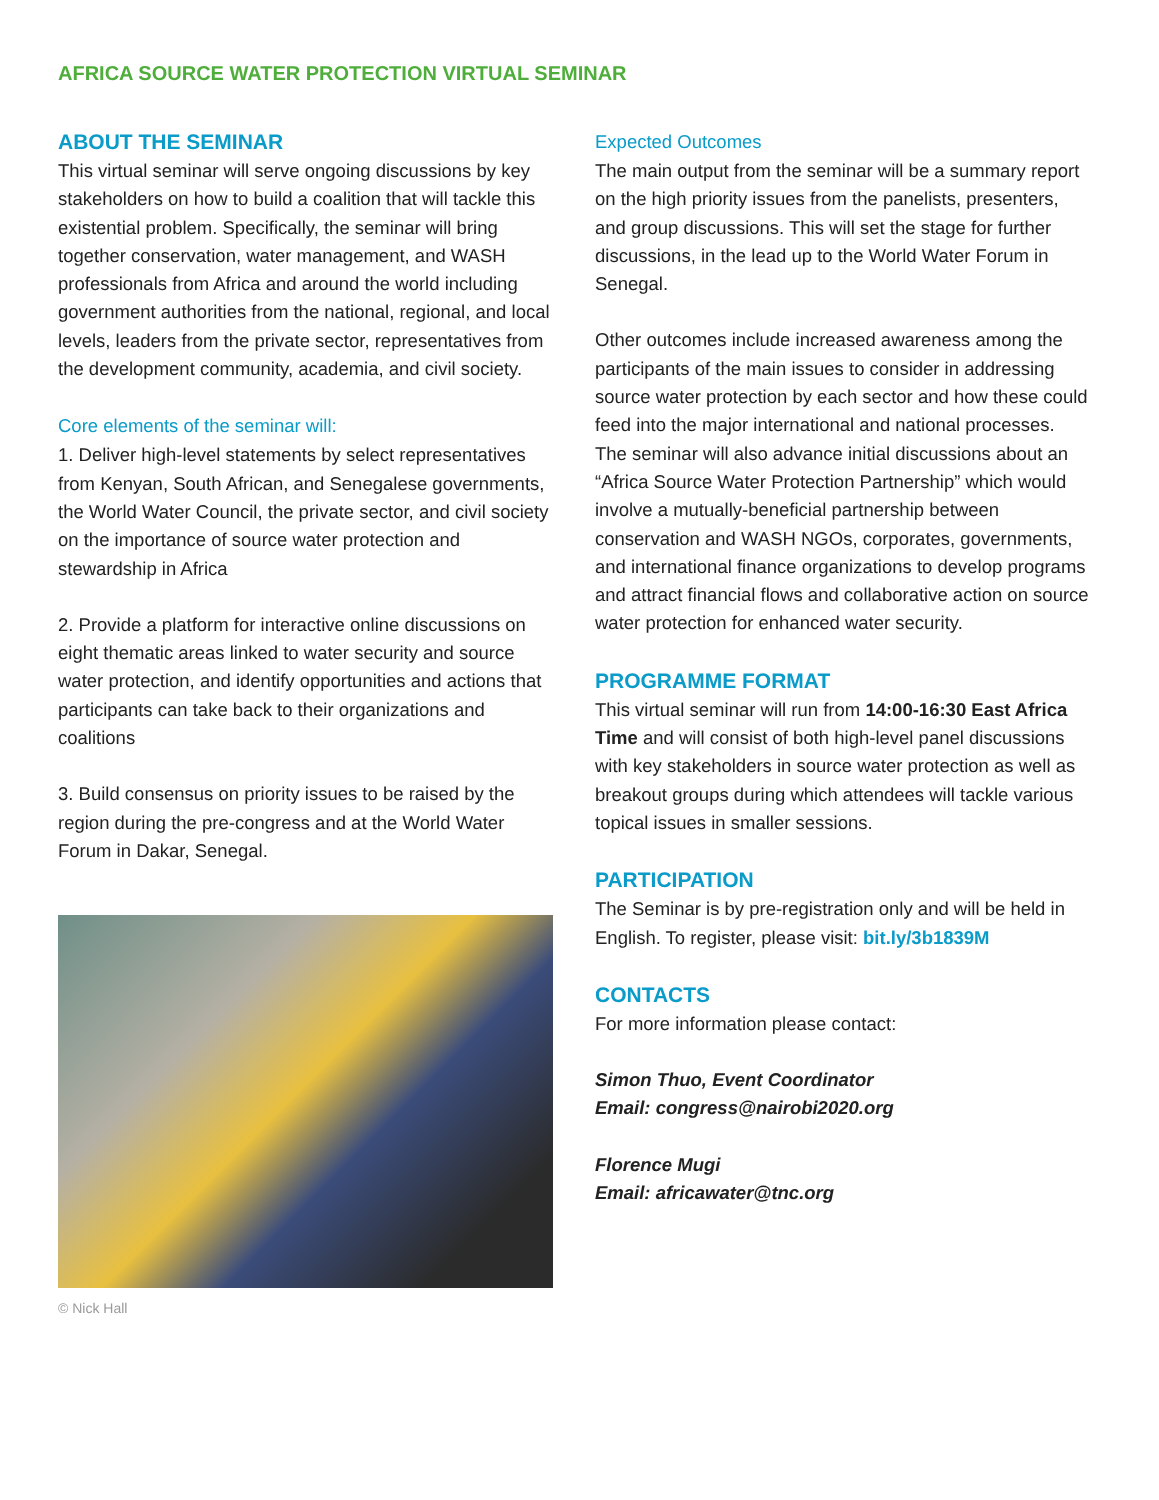AFRICA SOURCE WATER PROTECTION VIRTUAL SEMINAR
ABOUT THE SEMINAR
This virtual seminar will serve ongoing discussions by key stakeholders on how to build a coalition that will tackle this existential problem. Specifically, the seminar will bring together conservation, water management, and WASH professionals from Africa and around the world including government authorities from the national, regional, and local levels, leaders from the private sector, representatives from the development community, academia, and civil society.
Core elements of the seminar will:
1. Deliver high-level statements by select representatives from Kenyan, South African, and Senegalese governments, the World Water Council, the private sector, and civil society on the importance of source water protection and stewardship in Africa
2. Provide a platform for interactive online discussions on eight thematic areas linked to water security and source water protection, and identify opportunities and actions that participants can take back to their organizations and coalitions
3. Build consensus on priority issues to be raised by the region during the pre-congress and at the World Water Forum in Dakar, Senegal.
© Nick Hall
Expected Outcomes
The main output from the seminar will be a summary report on the high priority issues from the panelists, presenters, and group discussions. This will set the stage for further discussions, in the lead up to the World Water Forum in Senegal.
Other outcomes include increased awareness among the participants of the main issues to consider in addressing source water protection by each sector and how these could feed into the major international and national processes. The seminar will also advance initial discussions about an “Africa Source Water Protection Partnership” which would involve a mutually-beneficial partnership between conservation and WASH NGOs, corporates, governments, and international finance organizations to develop programs and attract financial flows and collaborative action on source water protection for enhanced water security.
PROGRAMME FORMAT
This virtual seminar will run from 14:00-16:30 East Africa Time and will consist of both high-level panel discussions with key stakeholders in source water protection as well as breakout groups during which attendees will tackle various topical issues in smaller sessions.
PARTICIPATION
The Seminar is by pre-registration only and will be held in English. To register, please visit: bit.ly/3b1839M
CONTACTS
For more information please contact:
Simon Thuo, Event Coordinator
Email: congress@nairobi2020.org
Florence Mugi
Email: africawater@tnc.org